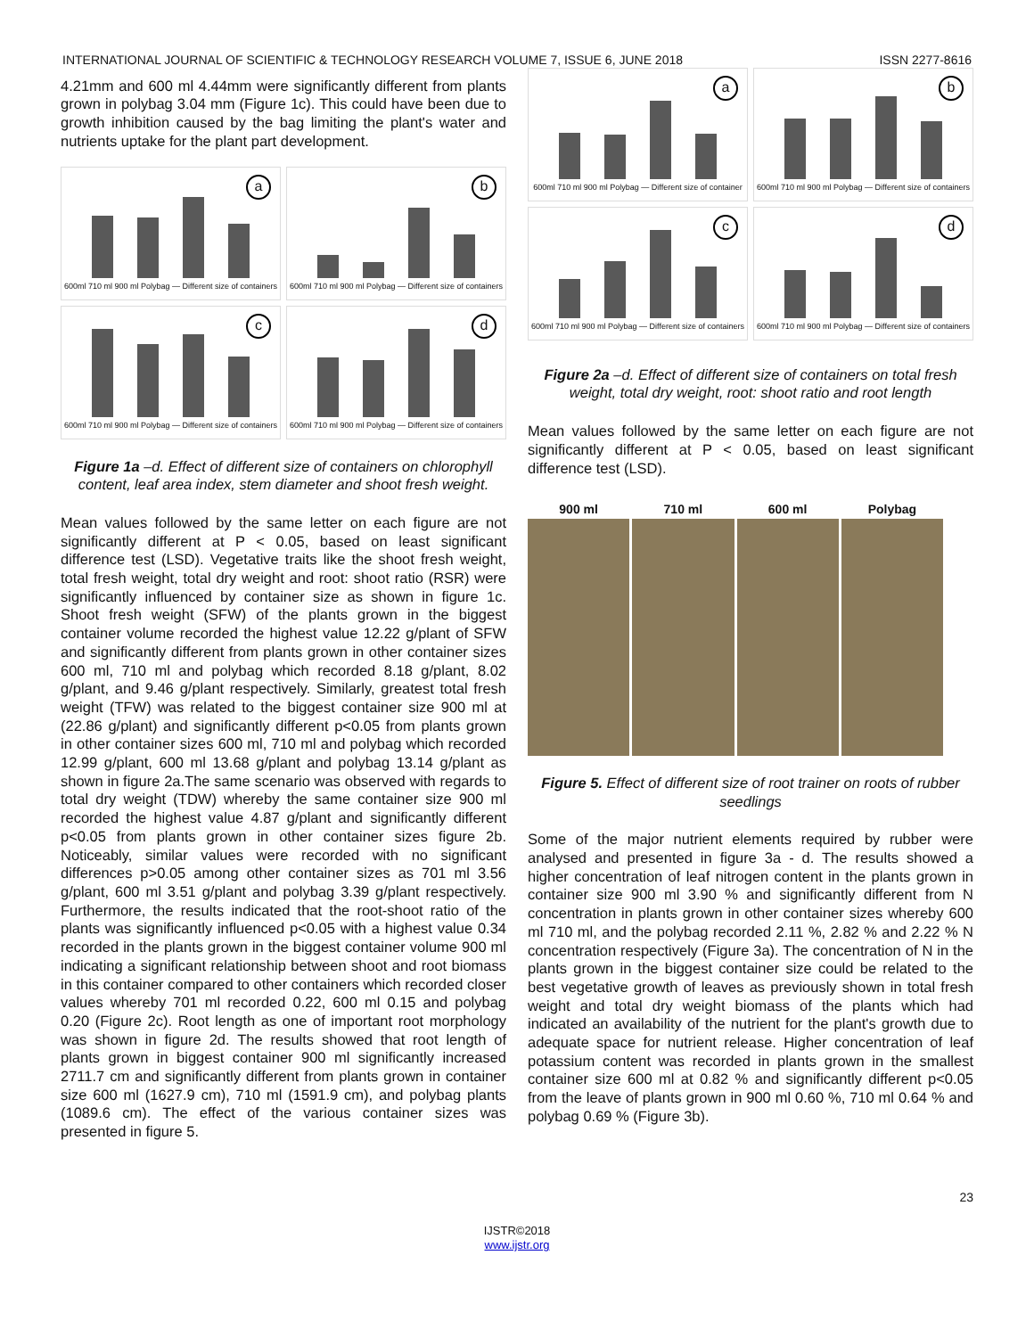INTERNATIONAL JOURNAL OF SCIENTIFIC & TECHNOLOGY RESEARCH VOLUME 7, ISSUE 6, JUNE 2018 ISSN 2277-8616
4.21mm and 600 ml 4.44mm were significantly different from plants grown in polybag 3.04 mm (Figure 1c). This could have been due to growth inhibition caused by the bag limiting the plant's water and nutrients uptake for the plant part development.
a
600ml 710 ml 900 ml Polybag — Different size of containers
b
600ml 710 ml 900 ml Polybag — Different size of containers
c
600ml 710 ml 900 ml Polybag — Different size of containers
d
600ml 710 ml 900 ml Polybag — Different size of containers
Figure 1a –d. Effect of different size of containers on chlorophyll content, leaf area index, stem diameter and shoot fresh weight.
Mean values followed by the same letter on each figure are not significantly different at P < 0.05, based on least significant difference test (LSD). Vegetative traits like the shoot fresh weight, total fresh weight, total dry weight and root: shoot ratio (RSR) were significantly influenced by container size as shown in figure 1c. Shoot fresh weight (SFW) of the plants grown in the biggest container volume recorded the highest value 12.22 g/plant of SFW and significantly different from plants grown in other container sizes 600 ml, 710 ml and polybag which recorded 8.18 g/plant, 8.02 g/plant, and 9.46 g/plant respectively. Similarly, greatest total fresh weight (TFW) was related to the biggest container size 900 ml at (22.86 g/plant) and significantly different p<0.05 from plants grown in other container sizes 600 ml, 710 ml and polybag which recorded 12.99 g/plant, 600 ml 13.68 g/plant and polybag 13.14 g/plant as shown in figure 2a.The same scenario was observed with regards to total dry weight (TDW) whereby the same container size 900 ml recorded the highest value 4.87 g/plant and significantly different p<0.05 from plants grown in other container sizes figure 2b. Noticeably, similar values were recorded with no significant differences p>0.05 among other container sizes as 701 ml 3.56 g/plant, 600 ml 3.51 g/plant and polybag 3.39 g/plant respectively. Furthermore, the results indicated that the root-shoot ratio of the plants was significantly influenced p<0.05 with a highest value 0.34 recorded in the plants grown in the biggest container volume 900 ml indicating a significant relationship between shoot and root biomass in this container compared to other containers which recorded closer values whereby 701 ml recorded 0.22, 600 ml 0.15 and polybag 0.20 (Figure 2c). Root length as one of important root morphology was shown in figure 2d. The results showed that root length of plants grown in biggest container 900 ml significantly increased 2711.7 cm and significantly different from plants grown in container size 600 ml (1627.9 cm), 710 ml (1591.9 cm), and polybag plants (1089.6 cm). The effect of the various container sizes was presented in figure 5.
a
600ml 710 ml 900 ml Polybag — Different size of container
b
600ml 710 ml 900 ml Polybag — Different size of containers
c
600ml 710 ml 900 ml Polybag — Different size of containers
d
600ml 710 ml 900 ml Polybag — Different size of containers
Figure 2a –d. Effect of different size of containers on total fresh weight, total dry weight, root: shoot ratio and root length
Mean values followed by the same letter on each figure are not significantly different at P < 0.05, based on least significant difference test (LSD).
900 ml 710 ml 600 ml Polybag
Figure 5. Effect of different size of root trainer on roots of rubber seedlings
Some of the major nutrient elements required by rubber were analysed and presented in figure 3a - d. The results showed a higher concentration of leaf nitrogen content in the plants grown in container size 900 ml 3.90 % and significantly different from N concentration in plants grown in other container sizes whereby 600 ml 710 ml, and the polybag recorded 2.11 %, 2.82 % and 2.22 % N concentration respectively (Figure 3a). The concentration of N in the plants grown in the biggest container size could be related to the best vegetative growth of leaves as previously shown in total fresh weight and total dry weight biomass of the plants which had indicated an availability of the nutrient for the plant's growth due to adequate space for nutrient release. Higher concentration of leaf potassium content was recorded in plants grown in the smallest container size 600 ml at 0.82 % and significantly different p<0.05 from the leave of plants grown in 900 ml 0.60 %, 710 ml 0.64 % and polybag 0.69 % (Figure 3b).
23
IJSTR©2018
www.ijstr.org